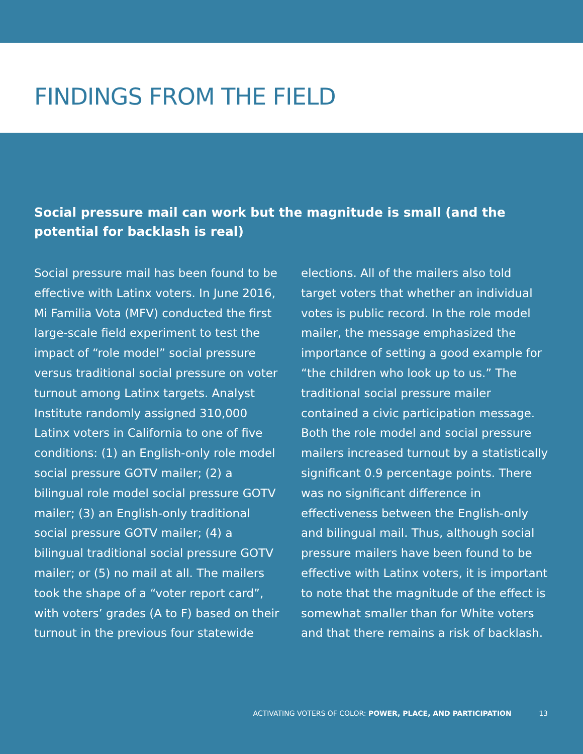FINDINGS FROM THE FIELD
Social pressure mail can work but the magnitude is small (and the potential for backlash is real)
Social pressure mail has been found to be effective with Latinx voters. In June 2016, Mi Familia Vota (MFV) conducted the first large-scale field experiment to test the impact of “role model” social pressure versus traditional social pressure on voter turnout among Latinx targets. Analyst Institute randomly assigned 310,000 Latinx voters in California to one of five conditions: (1) an English-only role model social pressure GOTV mailer; (2) a bilingual role model social pressure GOTV mailer; (3) an English-only traditional social pressure GOTV mailer; (4) a bilingual traditional social pressure GOTV mailer; or (5) no mail at all. The mailers took the shape of a “voter report card”, with voters’ grades (A to F) based on their turnout in the previous four statewide
elections. All of the mailers also told target voters that whether an individual votes is public record. In the role model mailer, the message emphasized the importance of setting a good example for “the children who look up to us.” The traditional social pressure mailer contained a civic participation message. Both the role model and social pressure mailers increased turnout by a statistically significant 0.9 percentage points. There was no significant difference in effectiveness between the English-only and bilingual mail. Thus, although social pressure mailers have been found to be effective with Latinx voters, it is important to note that the magnitude of the effect is somewhat smaller than for White voters and that there remains a risk of backlash.
ACTIVATING VOTERS OF COLOR: POWER, PLACE, AND PARTICIPATION 13